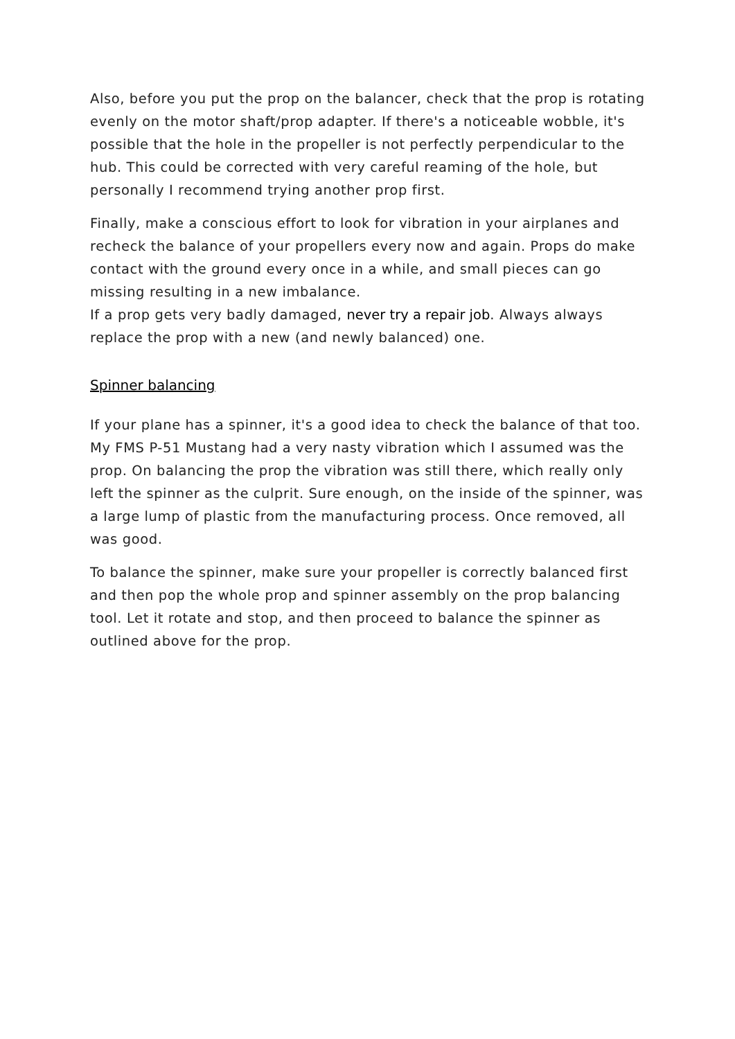Also, before you put the prop on the balancer, check that the prop is rotating evenly on the motor shaft/prop adapter. If there's a noticeable wobble, it's possible that the hole in the propeller is not perfectly perpendicular to the hub. This could be corrected with very careful reaming of the hole, but personally I recommend trying another prop first.
Finally, make a conscious effort to look for vibration in your airplanes and recheck the balance of your propellers every now and again. Props do make contact with the ground every once in a while, and small pieces can go missing resulting in a new imbalance.
If a prop gets very badly damaged, never try a repair job. Always always replace the prop with a new (and newly balanced) one.
Spinner balancing
If your plane has a spinner, it's a good idea to check the balance of that too. My FMS P-51 Mustang had a very nasty vibration which I assumed was the prop. On balancing the prop the vibration was still there, which really only left the spinner as the culprit. Sure enough, on the inside of the spinner, was a large lump of plastic from the manufacturing process. Once removed, all was good.
To balance the spinner, make sure your propeller is correctly balanced first and then pop the whole prop and spinner assembly on the prop balancing tool. Let it rotate and stop, and then proceed to balance the spinner as outlined above for the prop.